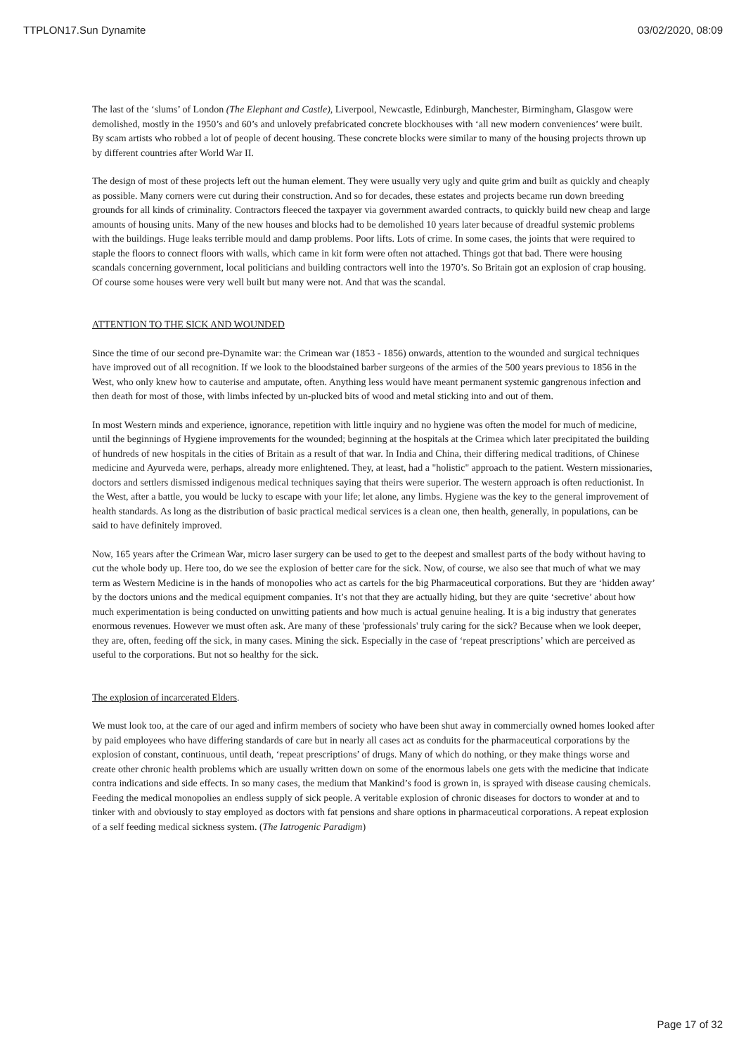TTPLON17.Sun Dynamite 03/02/2020, 08:09
The last of the ‘slums’ of London (The Elephant and Castle), Liverpool, Newcastle, Edinburgh, Manchester, Birmingham, Glasgow were demolished, mostly in the 1950’s and 60’s and unlovely prefabricated concrete blockhouses with ‘all new modern conveniences’ were built. By scam artists who robbed a lot of people of decent housing. These concrete blocks were similar to many of the housing projects thrown up by different countries after World War II.
The design of most of these projects left out the human element. They were usually very ugly and quite grim and built as quickly and cheaply as possible. Many corners were cut during their construction. And so for decades, these estates and projects became run down breeding grounds for all kinds of criminality. Contractors fleeced the taxpayer via government awarded contracts, to quickly build new cheap and large amounts of housing units. Many of the new houses and blocks had to be demolished 10 years later because of dreadful systemic problems with the buildings. Huge leaks terrible mould and damp problems. Poor lifts. Lots of crime. In some cases, the joints that were required to staple the floors to connect floors with walls, which came in kit form were often not attached. Things got that bad. There were housing scandals concerning government, local politicians and building contractors well into the 1970’s. So Britain got an explosion of crap housing. Of course some houses were very well built but many were not. And that was the scandal.
ATTENTION TO THE SICK AND WOUNDED
Since the time of our second pre-Dynamite war: the Crimean war (1853 - 1856) onwards, attention to the wounded and surgical techniques have improved out of all recognition. If we look to the bloodstained barber surgeons of the armies of the 500 years previous to 1856 in the West, who only knew how to cauterise and amputate, often. Anything less would have meant permanent systemic gangrenous infection and then death for most of those, with limbs infected by un-plucked bits of wood and metal sticking into and out of them.
In most Western minds and experience, ignorance, repetition with little inquiry and no hygiene was often the model for much of medicine, until the beginnings of Hygiene improvements for the wounded; beginning at the hospitals at the Crimea which later precipitated the building of hundreds of new hospitals in the cities of Britain as a result of that war. In India and China, their differing medical traditions, of Chinese medicine and Ayurveda were, perhaps, already more enlightened. They, at least, had a "holistic" approach to the patient. Western missionaries, doctors and settlers dismissed indigenous medical techniques saying that theirs were superior. The western approach is often reductionist. In the West, after a battle, you would be lucky to escape with your life; let alone, any limbs. Hygiene was the key to the general improvement of health standards. As long as the distribution of basic practical medical services is a clean one, then health, generally, in populations, can be said to have definitely improved.
Now, 165 years after the Crimean War, micro laser surgery can be used to get to the deepest and smallest parts of the body without having to cut the whole body up. Here too, do we see the explosion of better care for the sick. Now, of course, we also see that much of what we may term as Western Medicine is in the hands of monopolies who act as cartels for the big Pharmaceutical corporations. But they are ‘hidden away’ by the doctors unions and the medical equipment companies. It’s not that they are actually hiding, but they are quite ‘secretive’ about how much experimentation is being conducted on unwitting patients and how much is actual genuine healing. It is a big industry that generates enormous revenues. However we must often ask. Are many of these 'professionals' truly caring for the sick? Because when we look deeper, they are, often, feeding off the sick, in many cases. Mining the sick. Especially in the case of ‘repeat prescriptions’ which are perceived as useful to the corporations. But not so healthy for the sick.
The explosion of incarcerated Elders.
We must look too, at the care of our aged and infirm members of society who have been shut away in commercially owned homes looked after by paid employees who have differing standards of care but in nearly all cases act as conduits for the pharmaceutical corporations by the explosion of constant, continuous, until death, ‘repeat prescriptions’ of drugs. Many of which do nothing, or they make things worse and create other chronic health problems which are usually written down on some of the enormous labels one gets with the medicine that indicate contra indications and side effects. In so many cases, the medium that Mankind’s food is grown in, is sprayed with disease causing chemicals. Feeding the medical monopolies an endless supply of sick people. A veritable explosion of chronic diseases for doctors to wonder at and to tinker with and obviously to stay employed as doctors with fat pensions and share options in pharmaceutical corporations. A repeat explosion of a self feeding medical sickness system. (The Iatrogenic Paradigm)
Page 17 of 32